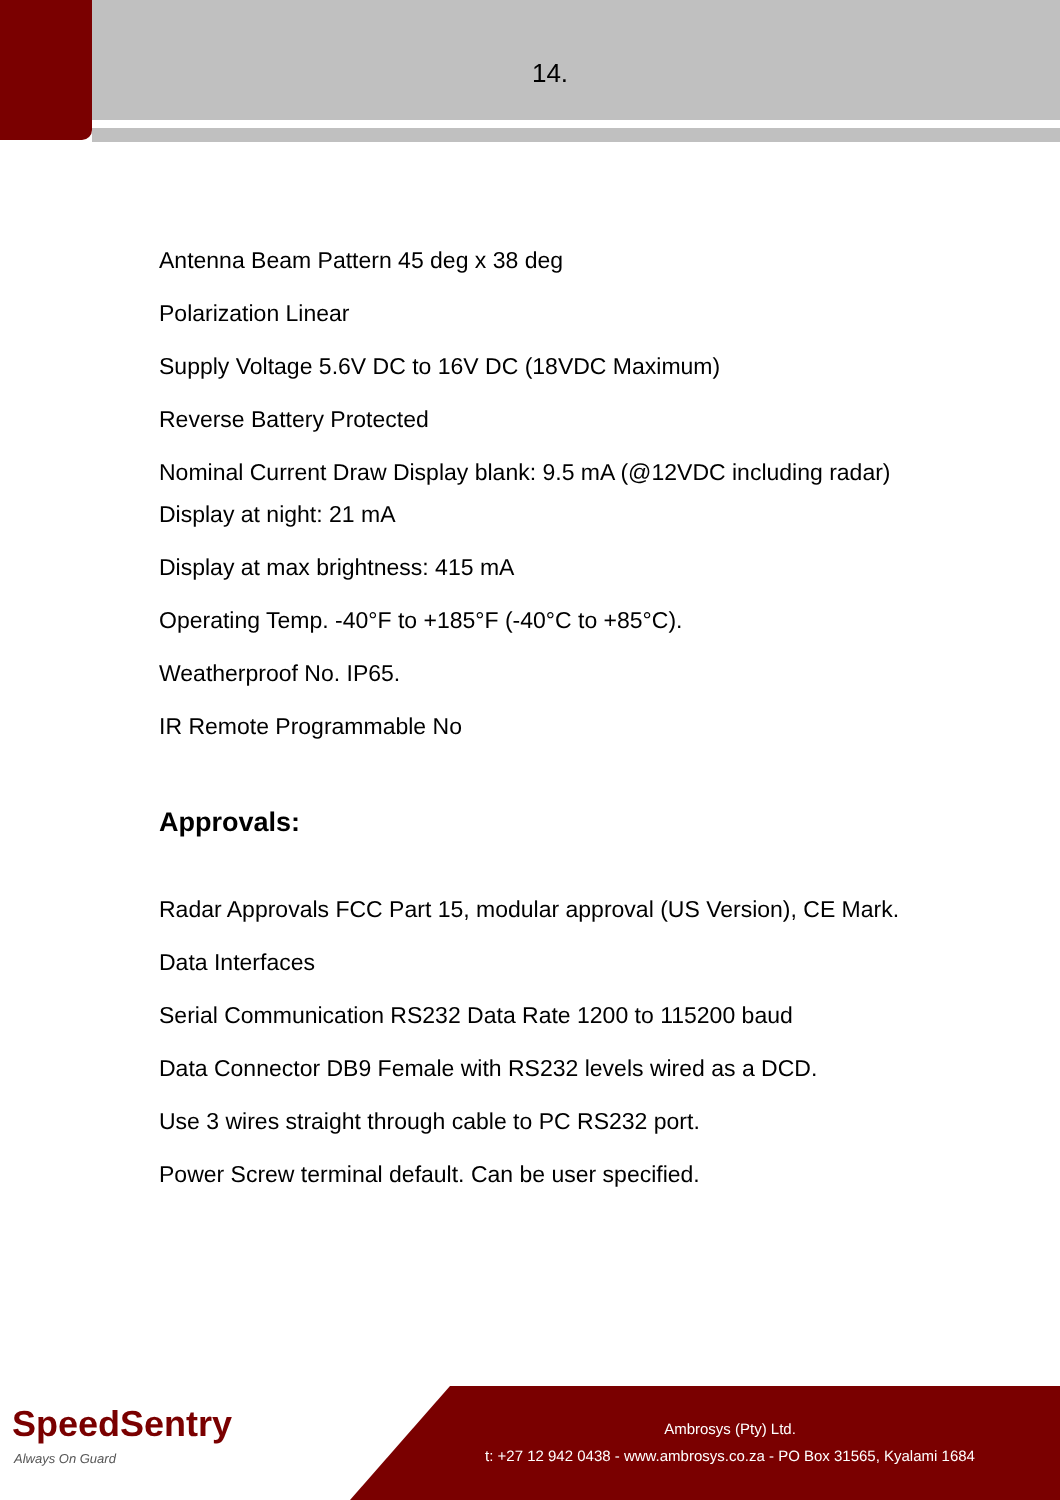14.
Antenna Beam Pattern 45 deg x 38 deg
Polarization Linear
Supply Voltage 5.6V DC to 16V DC (18VDC Maximum)
Reverse Battery Protected
Nominal Current Draw Display blank: 9.5 mA (@12VDC including radar) Display at night: 21 mA
Display at max brightness: 415 mA
Operating Temp. -40°F to +185°F (-40°C to +85°C).
Weatherproof No. IP65.
IR Remote Programmable No
Approvals:
Radar Approvals FCC Part 15, modular approval (US Version), CE Mark.
Data Interfaces
Serial Communication RS232 Data Rate 1200 to 115200 baud
Data Connector DB9 Female with RS232 levels wired as a DCD.
Use 3 wires straight through cable to PC RS232 port.
Power Screw terminal default. Can be user specified.
SpeedSentry Always On Guard
Ambrosys (Pty) Ltd.
t: +27 12 942 0438 - www.ambrosys.co.za - PO Box 31565, Kyalami 1684